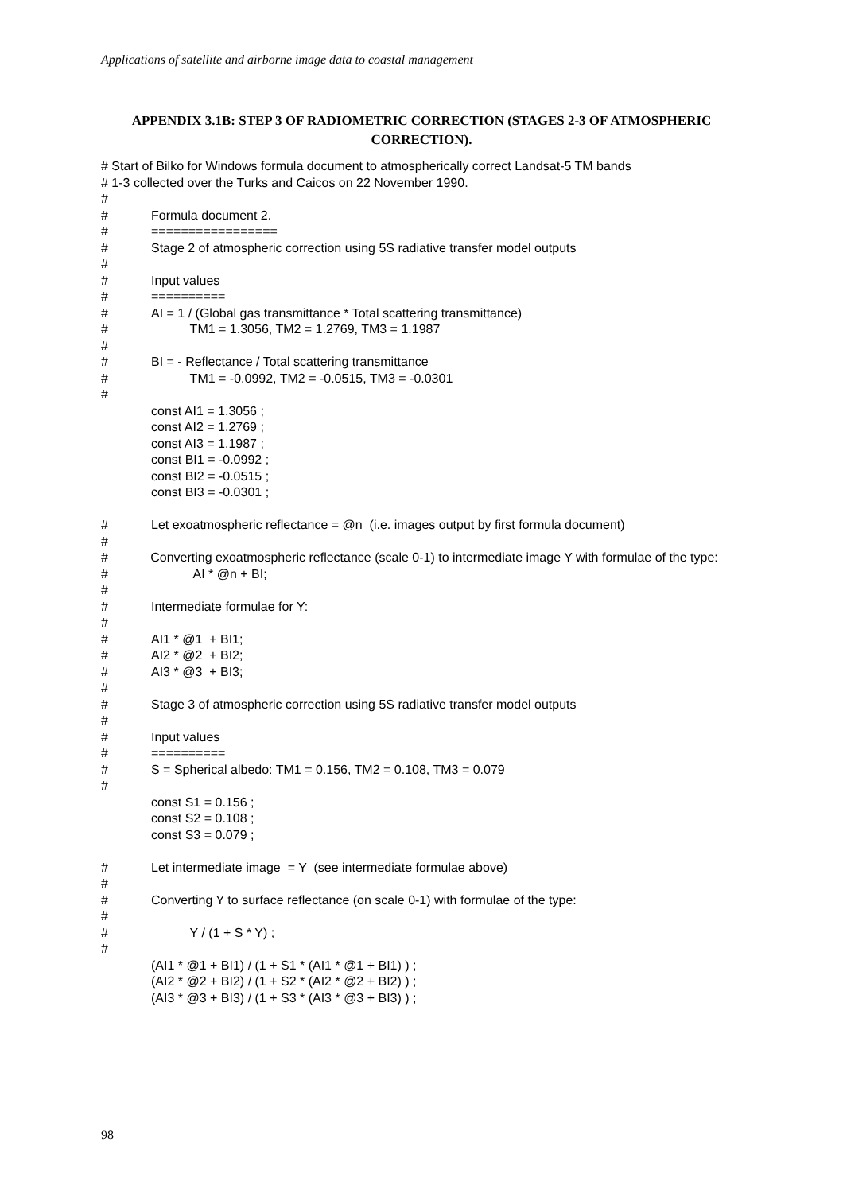Applications of satellite and airborne image data to coastal management
APPENDIX 3.1B: STEP 3 OF RADIOMETRIC CORRECTION (STAGES 2-3 OF ATMOSPHERIC CORRECTION).
# Start of Bilko for Windows formula document to atmospherically correct Landsat-5 TM bands
# 1-3 collected over the Turks and Caicos on 22 November 1990.
#
# Formula document 2.
# =================
# Stage 2 of atmospheric correction using 5S radiative transfer model outputs
#
# Input values
# ==========
# AI = 1 / (Global gas transmittance * Total scattering transmittance)
# TM1 = 1.3056, TM2 = 1.2769, TM3 = 1.1987
#
# BI = - Reflectance / Total scattering transmittance
# TM1 = -0.0992, TM2 = -0.0515, TM3 = -0.0301
#
const AI1 = 1.3056 ;
const AI2 = 1.2769 ;
const AI3 = 1.1987 ;
const BI1 = -0.0992 ;
const BI2 = -0.0515 ;
const BI3 = -0.0301 ;
# Let exoatmospheric reflectance = @n (i.e. images output by first formula document)
#
# Converting exoatmospheric reflectance (scale 0-1) to intermediate image Y with formulae of the type:
# AI * @n + BI;
#
# Intermediate formulae for Y:
#
# AI1 * @1 + BI1;
# AI2 * @2 + BI2;
# AI3 * @3 + BI3;
#
# Stage 3 of atmospheric correction using 5S radiative transfer model outputs
#
# Input values
# ==========
# S = Spherical albedo: TM1 = 0.156, TM2 = 0.108, TM3 = 0.079
#
const S1 = 0.156 ;
const S2 = 0.108 ;
const S3 = 0.079 ;
# Let intermediate image = Y (see intermediate formulae above)
#
# Converting Y to surface reflectance (on scale 0-1) with formulae of the type:
#
# Y / (1 + S * Y) ;
#
(AI1 * @1 + BI1) / (1 + S1 * (AI1 * @1 + BI1) ) ;
(AI2 * @2 + BI2) / (1 + S2 * (AI2 * @2 + BI2) ) ;
(AI3 * @3 + BI3) / (1 + S3 * (AI3 * @3 + BI3) ) ;
98